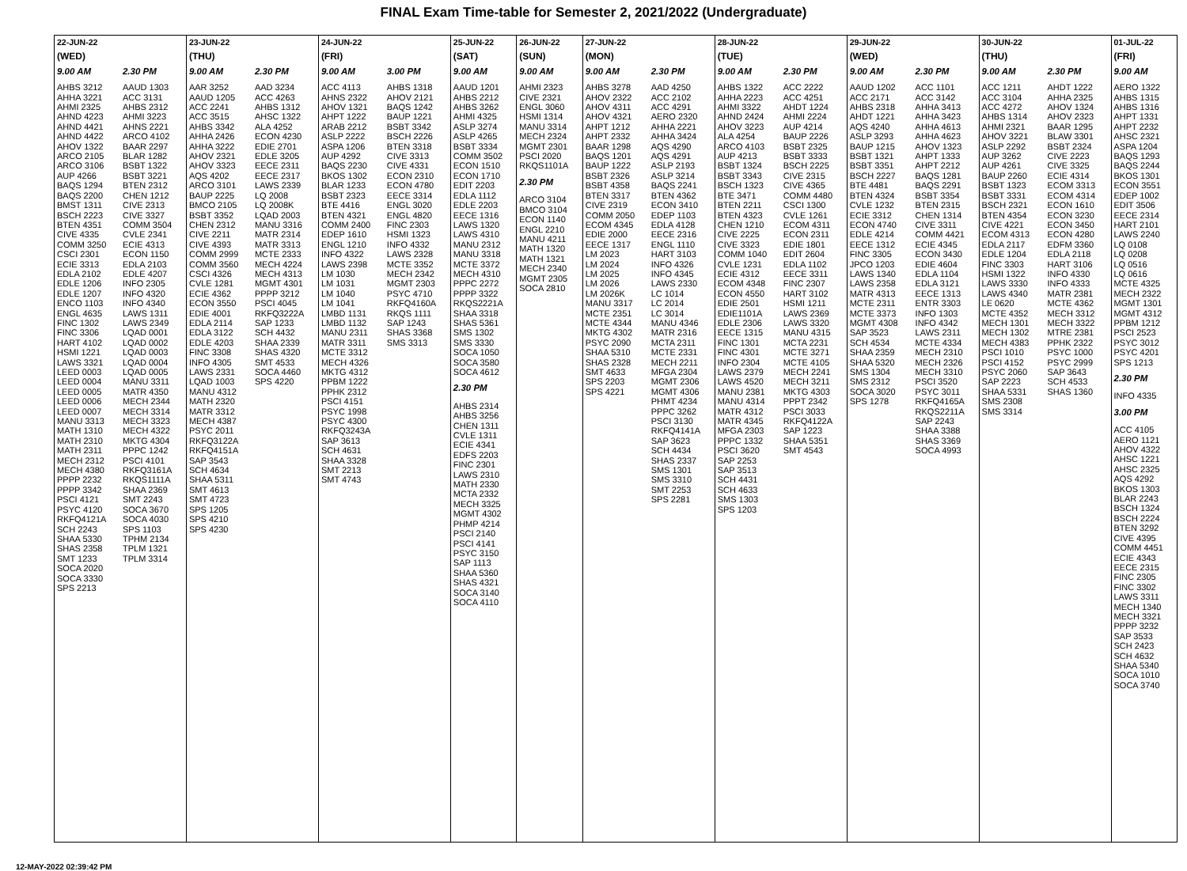FINAL Exam Time-table for Semester 2, 2021/2022 (Undergraduate)
| 22-JUN-22 | | 23-JUN-22 | | 24-JUN-22 | | 25-JUN-22 | 26-JUN-22 | 27-JUN-22 | | 28-JUN-22 | | 29-JUN-22 | | 30-JUN-22 | | 01-JUL-22 |
| --- | --- | --- | --- | --- | --- | --- | --- | --- | --- | --- | --- | --- | --- | --- | --- | --- |
| (WED) | | (THU) | | (FRI) | | (SAT) | (SUN) | (MON) | | (TUE) | | (WED) | | (THU) | | (FRI) |
| 9.00 AM | 2.30 PM | 9.00 AM | 2.30 PM | 9.00 AM | 3.00 PM | 9.00 AM | 9.00 AM | 9.00 AM | 2.30 PM | 9.00 AM | 2.30 PM | 9.00 AM | 2.30 PM | 9.00 AM | 2.30 PM | 9.00 AM |
| AHBS 3212 AHHA 3221 AHMI 2325 AHND 4223 AHND 4421 AHND 4422 AHOV 1322 ARCO 2105 ARCO 3106 AUP 4266 BAQS 1294 BAQS 2200 BMST 1311 BSCH 2223 BTEN 4351 CIVE 4335 COMM 3250 CSCI 2301 ECIE 3313 EDLA 2102 EDLE 1206 EDLE 1207 ENCO 1103 ENGL 4635 FINC 1302 FINC 3306 HART 4102 HSMI 1221 LAWS 3321 LEED 0003 LEED 0004 LEED 0005 LEED 0006 LEED 0007 MANU 3313 MATH 1310 MATH 2310 MATH 2311 MECH 2312 MECH 4380 PPPP 2232 PPPP 3342 PSCI 4121 PSYC 4120 RKFQ4121A SCH 2243 SHAA 5330 SHAS 2358 SMT 1233 SOCA 2020 SOCA 3330 SPS 2213 | AAUD 1303 ACC 3131 AHBS 2312 AHMI 3223 AHNS 2221 ARCO 4102 BAAR 2297 BLAR 1282 BSBT 1322 BSBT 3221 BTEN 2312 CHEN 1212 CIVE 2313 CIVE 3327 COMM 3504 CVLE 2341 ECIE 4313 ECON 1150 EDLA 2103 EDLE 4207 INFO 2305 INFO 4320 INFO 4340 LAWS 1311 LAWS 2349 LQAD 0001 LQAD 0002 LQAD 0003 LQAD 0004 LQAD 0005 MANU 3311 MATR 4350 MECH 2344 MECH 3314 MECH 3323 MECH 4322 MKTG 4304 PPPC 1242 PSCI 4101 RKFQ3161A RKQS1111A SHAA 2369 SMT 2243 SOCA 3670 SOCA 4030 SPS 1103 TPHM 2134 TPLM 1321 TPLM 3314 | AAR 3252 AAUD 1205 ACC 2241 ACC 3515 AHBS 3342 AHHA 2426 AHHA 3222 AHOV 2321 AHOV 3323 AQS 4202 ARCO 3101 BAUP 2225 BMCO 2105 BSBT 3352 CHEN 2312 CIVE 2211 CIVE 4393 COMM 2999 COMM 3560 CSCI 4326 CVLE 1281 ECIE 4362 ECON 3550 EDIE 4001 EDLA 2114 EDLA 3122 EDLE 4203 FINC 3308 INFO 4305 LAWS 2331 LQAD 1003 MANU 4312 MATH 2320 MATR 3312 MECH 4387 PSYC 2011 RKFQ3122A RKFQ4151A SAP 3543 SCH 4634 SHAA 5311 SMT 4613 SMT 4723 SPS 1205 SPS 4210 SPS 4230 | AAD 3234 ACC 4263 AHBS 1312 AHSC 1322 ALA 4252 ECON 4230 EDIE 2701 EDLE 3205 EECE 2311 EECE 2317 LAWS 2339 LQ 2008 LQ 2008K LQAD 2003 MANU 3316 MATR 2314 MATR 3313 MCTE 2333 MECH 4224 MECH 4313 MGMT 4301 PPPP 3212 PSCI 4045 RKFQ3222A SAP 1233 SCH 4432 SHAA 2339 SHAS 4320 SMT 4533 SOCA 4460 SPS 4220 | ACC 4113 AHNS 2322 AHOV 1321 AHPT 1222 ARAB 2212 ASLP 2222 ASPA 1206 AUP 4292 BAQS 2230 BKOS 1302 BLAR 1233 BSBT 2323 BTE 4416 BTEN 4321 COMM 2400 EDEP 1610 ENGL 1210 INFO 4322 LAWS 2398 LM 1030 LM 1031 LM 1040 LM 1041 LMBD 1131 LMBD 1132 MANU 2311 MATR 3311 MCTE 3312 MECH 4326 MKTG 4312 PPBM 1222 PPHK 2312 PSCI 4151 PSYC 1998 PSYC 4300 RKFQ3243A SAP 3613 SCH 4631 SHAA 3328 SMT 2213 SMT 4743 | AHBS 1318 AHOV 2121 BAQS 1242 BAUP 1221 BSBT 3342 BSCH 2226 BTEN 3318 CIVE 3313 CIVE 4331 ECON 2310 ECON 4780 EECE 3314 ENGL 3020 ENGL 4820 FINC 2303 HSMI 1323 INFO 4332 LAWS 2328 MCTE 3352 MECH 2342 MGMT 2303 PSYC 4710 RKFQ4160A RKQS 1111 SAP 1243 SHAS 3368 SMS 3313 | AAUD 1201 AHBS 2212 AHBS 3262 AHMI 4325 ASLP 3274 ASLP 4265 BSBT 3334 COMM 3502 ECON 1510 ECON 1710 EDIT 2203 EDLA 1112 EDLE 2203 EECE 1316 LAWS 1320 LAWS 4310 MANU 2312 MANU 3318 MCTE 3372 MECH 4310 PPPC 2272 PPPP 3322 RKQS2221A SHAA 3318 SHAS 5361 SMS 1302 SMS 3330 SOCA 1050 SOCA 3580 SOCA 4612 2.30 PM AHBS 2314 AHBS 3256 CHEN 1311 CVLE 1311 ECIE 4341 EDFS 2203 FINC 2301 LAWS 2310 MATH 2330 MCTA 2332 MECH 3325 MGMT 4302 PHMP 4214 PSCI 2140 PSCI 4141 PSYC 3150 SAP 1113 SHAA 5360 SHAS 4321 SOCA 3140 SOCA 4110 | AHMI 2323 CIVE 2321 ENGL 3060 HSMI 1314 MANU 3314 MECH 2324 MGMT 2301 PSCI 2020 RKQS1101A 2.30 PM ARCO 3104 BMCO 3104 ECON 1140 ENGL 2210 MANU 4211 MATH 1320 MATH 1321 MECH 2340 MGMT 2305 SOCA 2810 | AHBS 3278 AHOV 2322 AHOV 4311 AHOV 4321 AHPT 1212 AHPT 2332 BAAR 1298 BAQS 1201 BAUP 1222 BSBT 2326 BSBT 4358 BTEN 3317 CIVE 2319 COMM 2050 ECOM 4345 EDIE 2000 EECE 1317 LM 2023 LM 2024 LM 2025 LM 2026 LM 2026K MANU 3317 MCTE 2351 MCTE 4344 MKTG 4302 PSYC 2090 SHAA 5310 SHAS 2328 SMT 4633 SPS 2203 SPS 4221 | AAD 4250 ACC 2102 ACC 4291 AERO 2320 AHHA 2221 AHHA 3424 AQS 4290 AQS 4291 ASLP 2193 ASLP 3214 BAQS 2241 BTEN 4362 ECON 3410 EDEP 1103 EDLA 4128 EECE 2316 ENGL 1110 HART 3103 INFO 4326 INFO 4345 LAWS 2330 LC 1014 LC 2014 LC 3014 MANU 4346 MATR 2316 MCTA 2311 MCTE 2331 MECH 2211 MFGA 2304 MGMT 2306 MGMT 4306 PHMT 4234 PPPC 3262 PSCI 3130 RKFQ4141A SAP 3623 SCH 4434 SHAS 2337 SMS 1301 SMS 3310 SMT 2253 SPS 2281 | AHBS 1322 AHHA 2223 AHMI 3322 AHND 2424 AHOV 3223 ALA 4254 ARCO 4103 AUP 4213 BSBT 1324 BSBT 3343 BSCH 1323 BTE 3471 BTEN 2211 BTEN 4323 CHEN 1210 CIVE 2225 CIVE 3323 COMM 1040 CVLE 1231 ECIE 4312 ECOM 4348 ECON 4550 EDIE 2501 EDIE1101A EDLE 2306 EECE 1315 FINC 1301 FINC 4301 INFO 2304 LAWS 2379 LAWS 4520 MANU 2381 MANU 4314 MATR 4312 MATR 4345 MFGA 2303 PPPC 1332 PSCI 3620 SAP 2253 SAP 3513 SCH 4431 SCH 4633 SMS 1303 SPS 1203 | ACC 2222 ACC 4251 AHDT 1224 AHMI 2224 AUP 4214 BAUP 2226 BSBT 2325 BSBT 3333 BSCH 2225 CIVE 2315 CIVE 4365 COMM 4480 CSCI 1300 CVLE 1261 ECOM 4311 ECON 2311 EDIE 1801 EDIT 2604 EDLA 1102 EECE 3311 FINC 2307 HART 3102 HSMI 1211 LAWS 2369 LAWS 3320 MANU 4315 MCTA 2231 MCTE 3271 MCTE 4105 MECH 2241 MECH 3211 MKTG 4303 PPPT 2342 PSCI 3033 RKFQ4122A SAP 1223 SHAA 5351 SMT 4543 | AAUD 1202 ACC 2171 AHBS 2318 AHDT 1221 AQS 4240 ASLP 3293 BAUP 1215 BSBT 1321 BSBT 3351 BSCH 2227 BTE 4481 BTEN 4324 CVLE 1232 ECIE 3312 ECON 4740 EDLE 4214 EECE 1312 FINC 3305 JPCO 1203 LAWS 1340 LAWS 2358 MATR 4313 MCTE 2311 MCTE 3373 MGMT 4308 SAP 3523 SCH 4534 SHAA 2359 SHAA 5320 SMS 1304 SMS 2312 SOCA 3020 SPS 1278 | ACC 1101 ACC 3142 AHHA 3413 AHHA 3423 AHHA 4613 AHHA 4623 AHOV 1323 AHPT 1333 AHPT 2212 BAQS 1281 BAQS 2291 BSBT 3354 BTEN 2315 CHEN 1314 CIVE 3311 COMM 4421 ECIE 4345 ECON 3430 EDIE 4604 EDLA 1104 EDLA 3121 EECE 1313 ENTR 3303 INFO 1303 INFO 4342 LAWS 2311 MCTE 4334 MECH 2310 MECH 2326 MECH 3310 PSCI 3520 PSYC 3011 RKFQ4165A RKQS2211A SAP 2243 SHAA 3388 SHAS 3369 SOCA 4993 | ACC 1211 ACC 3104 ACC 4272 AHBS 1314 AHMI 2321 AHOV 3221 ASLP 2292 AUP 3262 AUP 4261 BAUP 2260 BSBT 1323 BSBT 3331 BSCH 2321 BTEN 4354 CIVE 4221 ECOM 4313 EDLA 2117 EDLE 1204 FINC 3303 HSMI 1322 LAWS 3330 LAWS 4340 LE 0620 MCTE 4352 MECH 1301 MECH 1302 MECH 4383 PSCI 1010 PSCI 4152 PSYC 2060 SAP 2223 SHAA 5331 SMS 2308 SMS 3314 | AHDT 1222 AHHA 2325 AHOV 1324 AHOV 2323 BAAR 1295 BLAW 3301 BSBT 2324 CIVE 2223 CIVE 3325 ECIE 4314 ECOM 3313 ECOM 4314 ECON 1610 ECON 3230 ECON 3450 ECON 4280 EDFM 3360 EDLA 2118 HART 3106 INFO 4330 INFO 4333 MATR 2381 MCTE 4362 MECH 3312 MECH 3322 MTRE 2381 PPHK 2322 PSYC 1000 PSYC 2999 SAP 3643 SCH 4533 SHAS 1360 | AERO 1322 AHBS 1315 AHBS 1316 AHPT 1331 AHPT 2232 AHSC 2321 ASPA 1204 BAQS 1293 BAQS 2244 BKOS 1301 ECON 3551 EDEP 1002 EDIT 3506 EECE 2314 HART 2101 LAWS 2240 LQ 0108 LQ 0208 LQ 0516 LQ 0616 MCTE 4325 MECH 2322 MGMT 1301 MGMT 4312 PPBM 1212 PSCI 2523 PSYC 3012 PSYC 4201 SPS 1213 2.30 PM INFO 4335 3.00 PM ACC 4105 AERO 1121 AHOV 4322 AHSC 1221 AHSC 2325 AQS 4292 BKOS 1303 BLAR 2243 BSCH 1324 BSCH 2224 BTEN 3292 CIVE 4395 COMM 4451 ECIE 4343 EECE 2315 FINC 2305 FINC 3302 LAWS 3311 MECH 1340 MECH 3321 PPPP 3232 SAP 3533 SCH 2423 SCH 4632 SHAA 5340 SOCA 1010 SOCA 3740 |
12-MAY-2022 02:39:42 PM